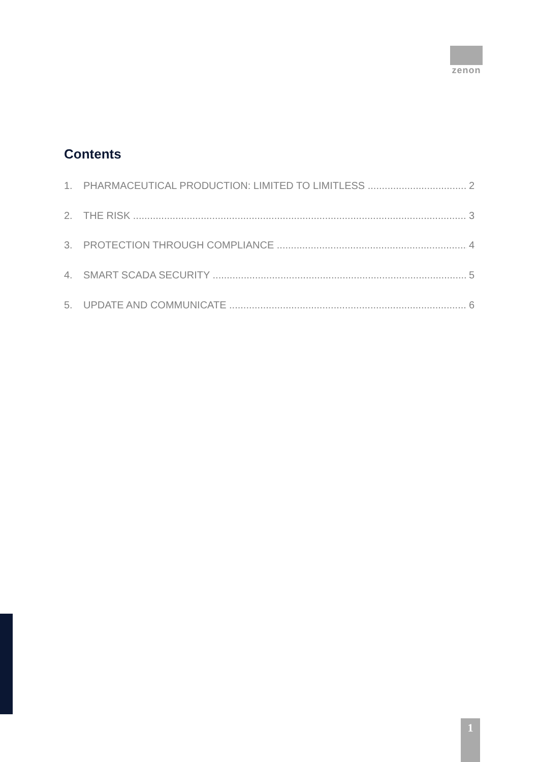zenon
Contents
1. PHARMACEUTICAL PRODUCTION: LIMITED TO LIMITLESS 2
2. THE RISK 3
3. PROTECTION THROUGH COMPLIANCE 4
4. SMART SCADA SECURITY 5
5. UPDATE AND COMMUNICATE 6
1